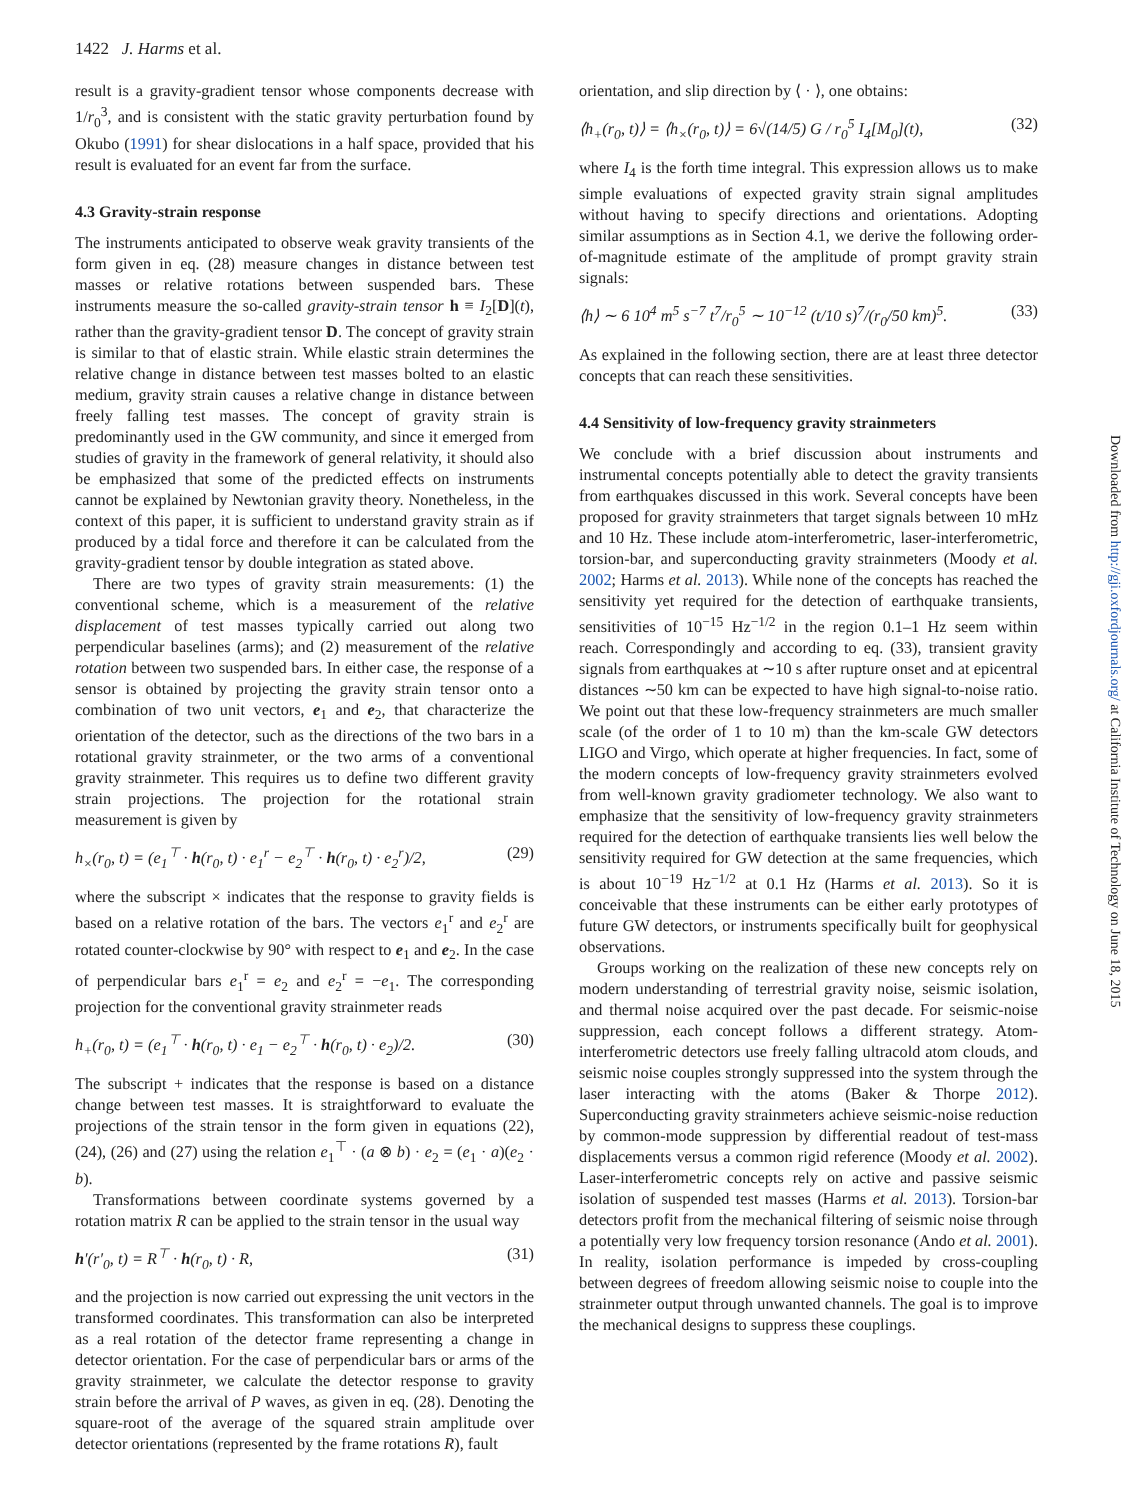1422 J. Harms et al.
result is a gravity-gradient tensor whose components decrease with 1/r<sub>0</sub><sup>3</sup>, and is consistent with the static gravity perturbation found by Okubo (1991) for shear dislocations in a half space, provided that his result is evaluated for an event far from the surface.
4.3 Gravity-strain response
The instruments anticipated to observe weak gravity transients of the form given in eq. (28) measure changes in distance between test masses or relative rotations between suspended bars. These instruments measure the so-called gravity-strain tensor h ≡ I<sub>2</sub>[D](t), rather than the gravity-gradient tensor D. The concept of gravity strain is similar to that of elastic strain. While elastic strain determines the relative change in distance between test masses bolted to an elastic medium, gravity strain causes a relative change in distance between freely falling test masses. The concept of gravity strain is predominantly used in the GW community, and since it emerged from studies of gravity in the framework of general relativity, it should also be emphasized that some of the predicted effects on instruments cannot be explained by Newtonian gravity theory. Nonetheless, in the context of this paper, it is sufficient to understand gravity strain as if produced by a tidal force and therefore it can be calculated from the gravity-gradient tensor by double integration as stated above.
There are two types of gravity strain measurements: (1) the conventional scheme, which is a measurement of the relative displacement of test masses typically carried out along two perpendicular baselines (arms); and (2) measurement of the relative rotation between two suspended bars. In either case, the response of a sensor is obtained by projecting the gravity strain tensor onto a combination of two unit vectors, e<sub>1</sub> and e<sub>2</sub>, that characterize the orientation of the detector, such as the directions of the two bars in a rotational gravity strainmeter, or the two arms of a conventional gravity strainmeter. This requires us to define two different gravity strain projections. The projection for the rotational strain measurement is given by
h<sub>×</sub>(r<sub>0</sub>, t) = (e<sub>1</sub><sup>⊤</sup> · h(r<sub>0</sub>, t) · e<sub>1</sub><sup>r</sup> − e<sub>2</sub><sup>⊤</sup> · h(r<sub>0</sub>, t) · e<sub>2</sub><sup>r</sup>)/2, (29)
where the subscript × indicates that the response to gravity fields is based on a relative rotation of the bars. The vectors e<sub>1</sub><sup>r</sup> and e<sub>2</sub><sup>r</sup> are rotated counter-clockwise by 90° with respect to e<sub>1</sub> and e<sub>2</sub>. In the case of perpendicular bars e<sub>1</sub><sup>r</sup> = e<sub>2</sub> and e<sub>2</sub><sup>r</sup> = −e<sub>1</sub>. The corresponding projection for the conventional gravity strainmeter reads
h<sub>+</sub>(r<sub>0</sub>, t) = (e<sub>1</sub><sup>⊤</sup> · h(r<sub>0</sub>, t) · e<sub>1</sub> − e<sub>2</sub><sup>⊤</sup> · h(r<sub>0</sub>, t) · e<sub>2</sub>)/2. (30)
The subscript + indicates that the response is based on a distance change between test masses. It is straightforward to evaluate the projections of the strain tensor in the form given in equations (22), (24), (26) and (27) using the relation e<sub>1</sub><sup>⊤</sup> · (a ⊗ b) · e<sub>2</sub> = (e<sub>1</sub> · a)(e<sub>2</sub> · b).
Transformations between coordinate systems governed by a rotation matrix R can be applied to the strain tensor in the usual way
h′(r′<sub>0</sub>, t) = R<sup>⊤</sup> · h(r<sub>0</sub>, t) · R, (31)
and the projection is now carried out expressing the unit vectors in the transformed coordinates. This transformation can also be interpreted as a real rotation of the detector frame representing a change in detector orientation. For the case of perpendicular bars or arms of the gravity strainmeter, we calculate the detector response to gravity strain before the arrival of P waves, as given in eq. (28). Denoting the square-root of the average of the squared strain amplitude over detector orientations (represented by the frame rotations R), fault
orientation, and slip direction by ⟨ · ⟩, one obtains:
⟨h<sub>+</sub>(r<sub>0</sub>, t)⟩ = ⟨h<sub>×</sub>(r<sub>0</sub>, t)⟩ = 6√(14/5) G / r<sub>0</sub><sup>5</sup> I<sub>4</sub>[M<sub>0</sub>](t), (32)
where I<sub>4</sub> is the forth time integral. This expression allows us to make simple evaluations of expected gravity strain signal amplitudes without having to specify directions and orientations. Adopting similar assumptions as in Section 4.1, we derive the following order-of-magnitude estimate of the amplitude of prompt gravity strain signals:
⟨h⟩ ∼ 6 10<sup>4</sup> m<sup>5</sup> s<sup>−7</sup> t<sup>7</sup>/r<sub>0</sub><sup>5</sup> ∼ 10<sup>−12</sup> (t/10 s)<sup>7</sup>/(r<sub>0</sub>/50 km)<sup>5</sup>. (33)
As explained in the following section, there are at least three detector concepts that can reach these sensitivities.
4.4 Sensitivity of low-frequency gravity strainmeters
We conclude with a brief discussion about instruments and instrumental concepts potentially able to detect the gravity transients from earthquakes discussed in this work. Several concepts have been proposed for gravity strainmeters that target signals between 10 mHz and 10 Hz. These include atom-interferometric, laser-interferometric, torsion-bar, and superconducting gravity strainmeters (Moody et al. 2002; Harms et al. 2013). While none of the concepts has reached the sensitivity yet required for the detection of earthquake transients, sensitivities of 10<sup>−15</sup> Hz<sup>−1/2</sup> in the region 0.1–1 Hz seem within reach. Correspondingly and according to eq. (33), transient gravity signals from earthquakes at ∼10 s after rupture onset and at epicentral distances ∼50 km can be expected to have high signal-to-noise ratio. We point out that these low-frequency strainmeters are much smaller scale (of the order of 1 to 10 m) than the km-scale GW detectors LIGO and Virgo, which operate at higher frequencies. In fact, some of the modern concepts of low-frequency gravity strainmeters evolved from well-known gravity gradiometer technology. We also want to emphasize that the sensitivity of low-frequency gravity strainmeters required for the detection of earthquake transients lies well below the sensitivity required for GW detection at the same frequencies, which is about 10<sup>−19</sup> Hz<sup>−1/2</sup> at 0.1 Hz (Harms et al. 2013). So it is conceivable that these instruments can be either early prototypes of future GW detectors, or instruments specifically built for geophysical observations.
Groups working on the realization of these new concepts rely on modern understanding of terrestrial gravity noise, seismic isolation, and thermal noise acquired over the past decade. For seismic-noise suppression, each concept follows a different strategy. Atom-interferometric detectors use freely falling ultracold atom clouds, and seismic noise couples strongly suppressed into the system through the laser interacting with the atoms (Baker & Thorpe 2012). Superconducting gravity strainmeters achieve seismic-noise reduction by common-mode suppression by differential readout of test-mass displacements versus a common rigid reference (Moody et al. 2002). Laser-interferometric concepts rely on active and passive seismic isolation of suspended test masses (Harms et al. 2013). Torsion-bar detectors profit from the mechanical filtering of seismic noise through a potentially very low frequency torsion resonance (Ando et al. 2001). In reality, isolation performance is impeded by cross-coupling between degrees of freedom allowing seismic noise to couple into the strainmeter output through unwanted channels. The goal is to improve the mechanical designs to suppress these couplings.
Downloaded from http://gji.oxfordjournals.org/ at California Institute of Technology on June 18, 2015